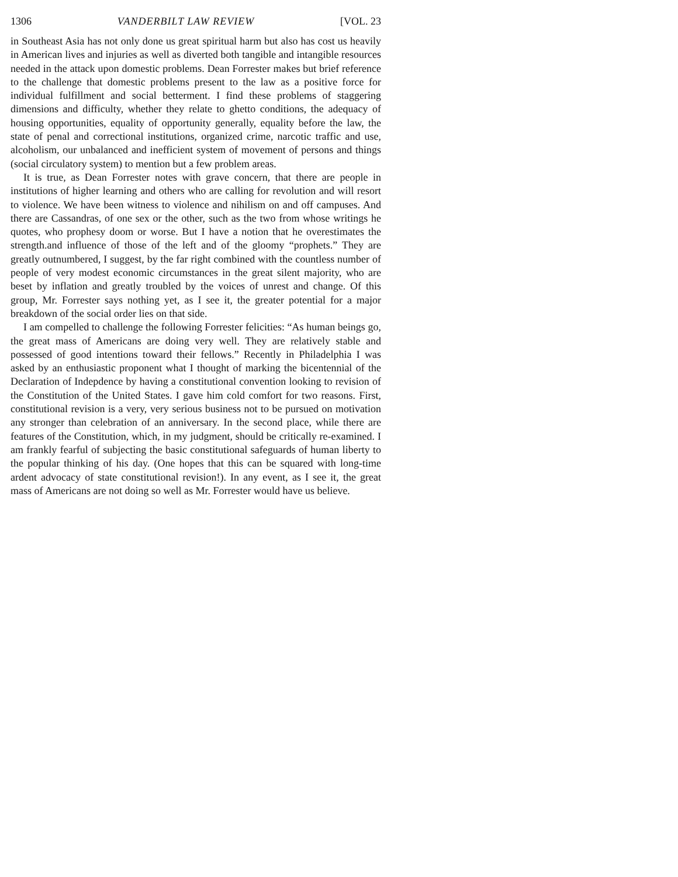1306 VANDERBILT LAW REVIEW [VOL. 23
in Southeast Asia has not only done us great spiritual harm but also has cost us heavily in American lives and injuries as well as diverted both tangible and intangible resources needed in the attack upon domestic problems. Dean Forrester makes but brief reference to the challenge that domestic problems present to the law as a positive force for individual fulfillment and social betterment. I find these problems of staggering dimensions and difficulty, whether they relate to ghetto conditions, the adequacy of housing opportunities, equality of opportunity generally, equality before the law, the state of penal and correctional institutions, organized crime, narcotic traffic and use, alcoholism, our unbalanced and inefficient system of movement of persons and things (social circulatory system) to mention but a few problem areas.
It is true, as Dean Forrester notes with grave concern, that there are people in institutions of higher learning and others who are calling for revolution and will resort to violence. We have been witness to violence and nihilism on and off campuses. And there are Cassandras, of one sex or the other, such as the two from whose writings he quotes, who prophesy doom or worse. But I have a notion that he overestimates the strength.and influence of those of the left and of the gloomy “prophets.” They are greatly outnumbered, I suggest, by the far right combined with the countless number of people of very modest economic circumstances in the great silent majority, who are beset by inflation and greatly troubled by the voices of unrest and change. Of this group, Mr. Forrester says nothing yet, as I see it, the greater potential for a major breakdown of the social order lies on that side.
I am compelled to challenge the following Forrester felicities: “As human beings go, the great mass of Americans are doing very well. They are relatively stable and possessed of good intentions toward their fellows.” Recently in Philadelphia I was asked by an enthusiastic proponent what I thought of marking the bicentennial of the Declaration of Indepdence by having a constitutional convention looking to revision of the Constitution of the United States. I gave him cold comfort for two reasons. First, constitutional revision is a very, very serious business not to be pursued on motivation any stronger than celebration of an anniversary. In the second place, while there are features of the Constitution, which, in my judgment, should be critically re-examined. I am frankly fearful of subjecting the basic constitutional safeguards of human liberty to the popular thinking of his day. (One hopes that this can be squared with long-time ardent advocacy of state constitutional revision!). In any event, as I see it, the great mass of Americans are not doing so well as Mr. Forrester would have us believe.